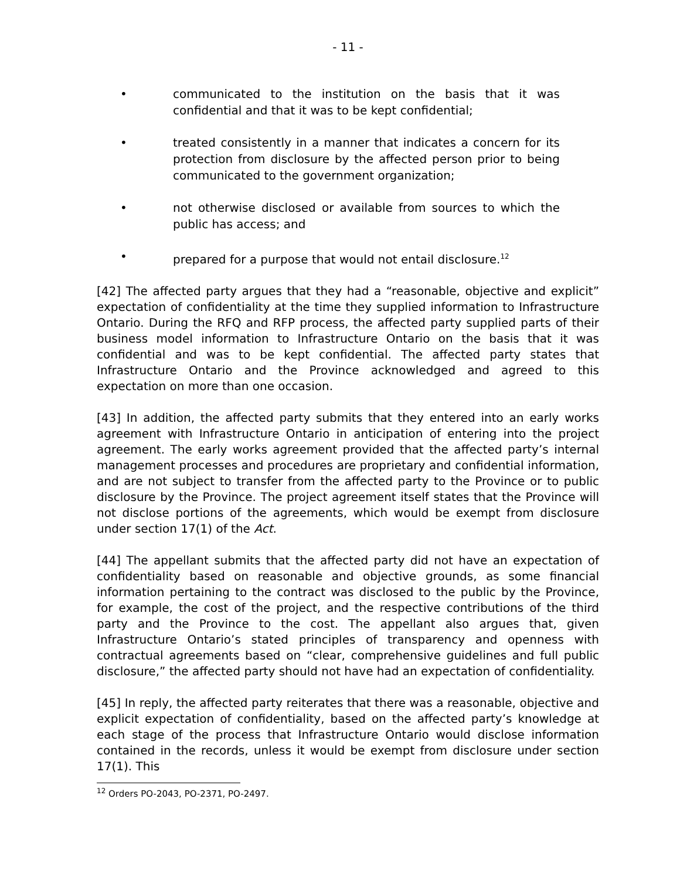- 11 -
• communicated to the institution on the basis that it was confidential and that it was to be kept confidential;
• treated consistently in a manner that indicates a concern for its protection from disclosure by the affected person prior to being communicated to the government organization;
• not otherwise disclosed or available from sources to which the public has access; and
• prepared for a purpose that would not entail disclosure.<sup>12</sup>
[42] The affected party argues that they had a “reasonable, objective and explicit” expectation of confidentiality at the time they supplied information to Infrastructure Ontario. During the RFQ and RFP process, the affected party supplied parts of their business model information to Infrastructure Ontario on the basis that it was confidential and was to be kept confidential. The affected party states that Infrastructure Ontario and the Province acknowledged and agreed to this expectation on more than one occasion.
[43] In addition, the affected party submits that they entered into an early works agreement with Infrastructure Ontario in anticipation of entering into the project agreement. The early works agreement provided that the affected party’s internal management processes and procedures are proprietary and confidential information, and are not subject to transfer from the affected party to the Province or to public disclosure by the Province. The project agreement itself states that the Province will not disclose portions of the agreements, which would be exempt from disclosure under section 17(1) of the Act.
[44] The appellant submits that the affected party did not have an expectation of confidentiality based on reasonable and objective grounds, as some financial information pertaining to the contract was disclosed to the public by the Province, for example, the cost of the project, and the respective contributions of the third party and the Province to the cost. The appellant also argues that, given Infrastructure Ontario’s stated principles of transparency and openness with contractual agreements based on “clear, comprehensive guidelines and full public disclosure,” the affected party should not have had an expectation of confidentiality.
[45] In reply, the affected party reiterates that there was a reasonable, objective and explicit expectation of confidentiality, based on the affected party’s knowledge at each stage of the process that Infrastructure Ontario would disclose information contained in the records, unless it would be exempt from disclosure under section 17(1). This
<sup>12</sup> Orders PO-2043, PO-2371, PO-2497.